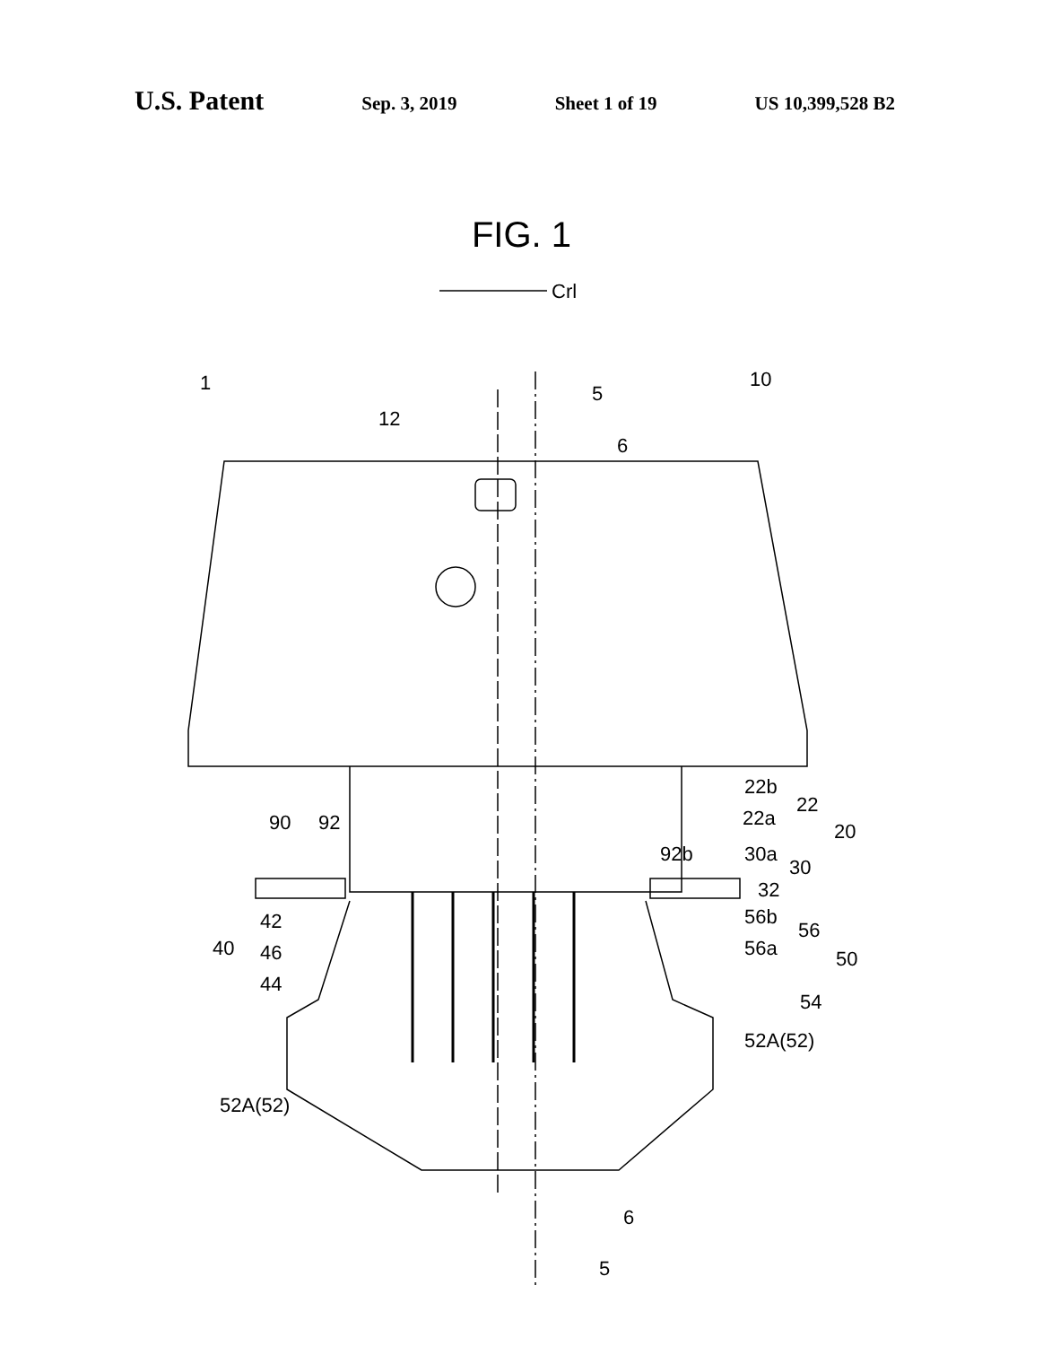U.S. Patent Sep. 3, 2019 Sheet 1 of 19 US 10,399,528 B2
FIG. 1
Crl
1
10
5
6
12
22b
22
22a
20
30a
30
92b
90
92
32
42
40
46
44
56b
56
56a
50
54
52A(52)
52A(52)
6
5